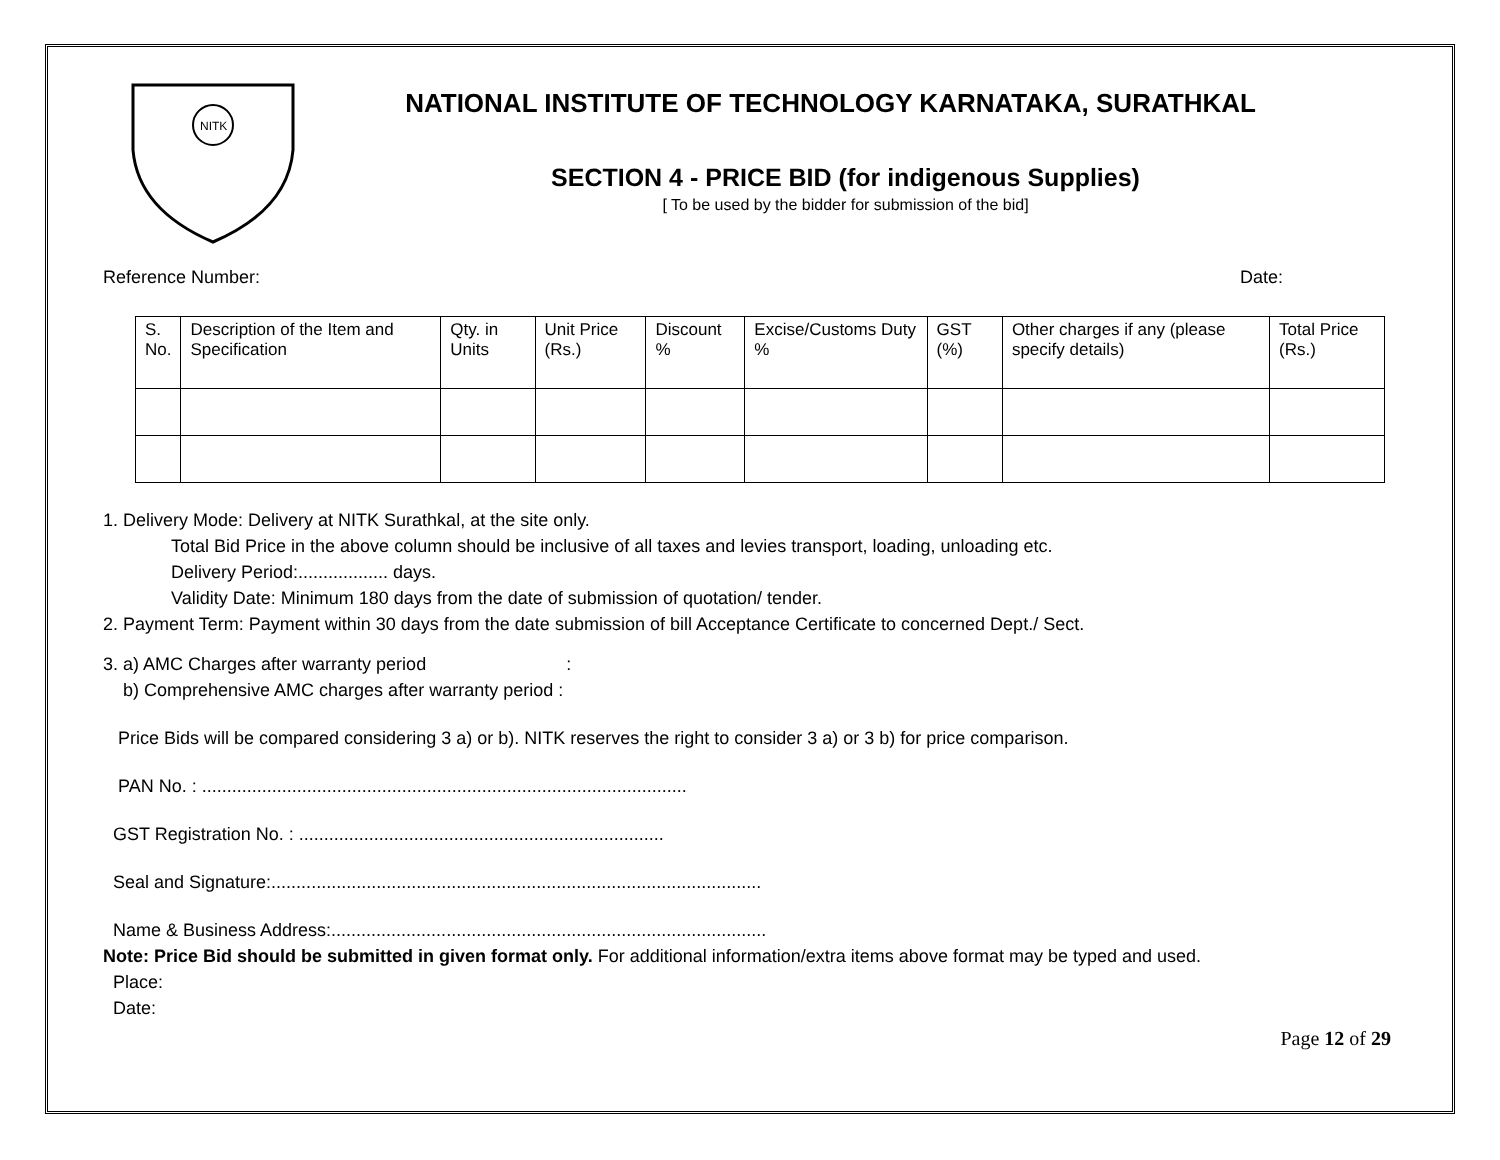NITK
NATIONAL INSTITUTE OF TECHNOLOGY KARNATAKA, SURATHKAL
SECTION 4 - PRICE BID (for indigenous Supplies)
[ To be used by the bidder for submission of the bid]
Reference Number: Date:
| S. No. | Description of the Item and Specification | Qty. in Units | Unit Price (Rs.) | Discount % | Excise/Customs Duty % | GST (%) | Other charges if any (please specify details) | Total Price (Rs.) |
1. Delivery Mode: Delivery at NITK Surathkal, at the site only.
Total Bid Price in the above column should be inclusive of all taxes and levies transport, loading, unloading etc.
Delivery Period:.................. days.
Validity Date: Minimum 180 days from the date of submission of quotation/ tender.
2. Payment Term: Payment within 30 days from the date submission of bill Acceptance Certificate to concerned Dept./ Sect.
3. a) AMC Charges after warranty period :
b) Comprehensive AMC charges after warranty period :
Price Bids will be compared considering 3 a) or b). NITK reserves the right to consider 3 a) or 3 b) for price comparison.
PAN No. : .................................................................................................
GST Registration No. : .........................................................................
Seal and Signature:..................................................................................................
Name & Business Address:.......................................................................................
Note: Price Bid should be submitted in given format only. For additional information/extra items above format may be typed and used.
Place:
Date:
Page 12 of 29